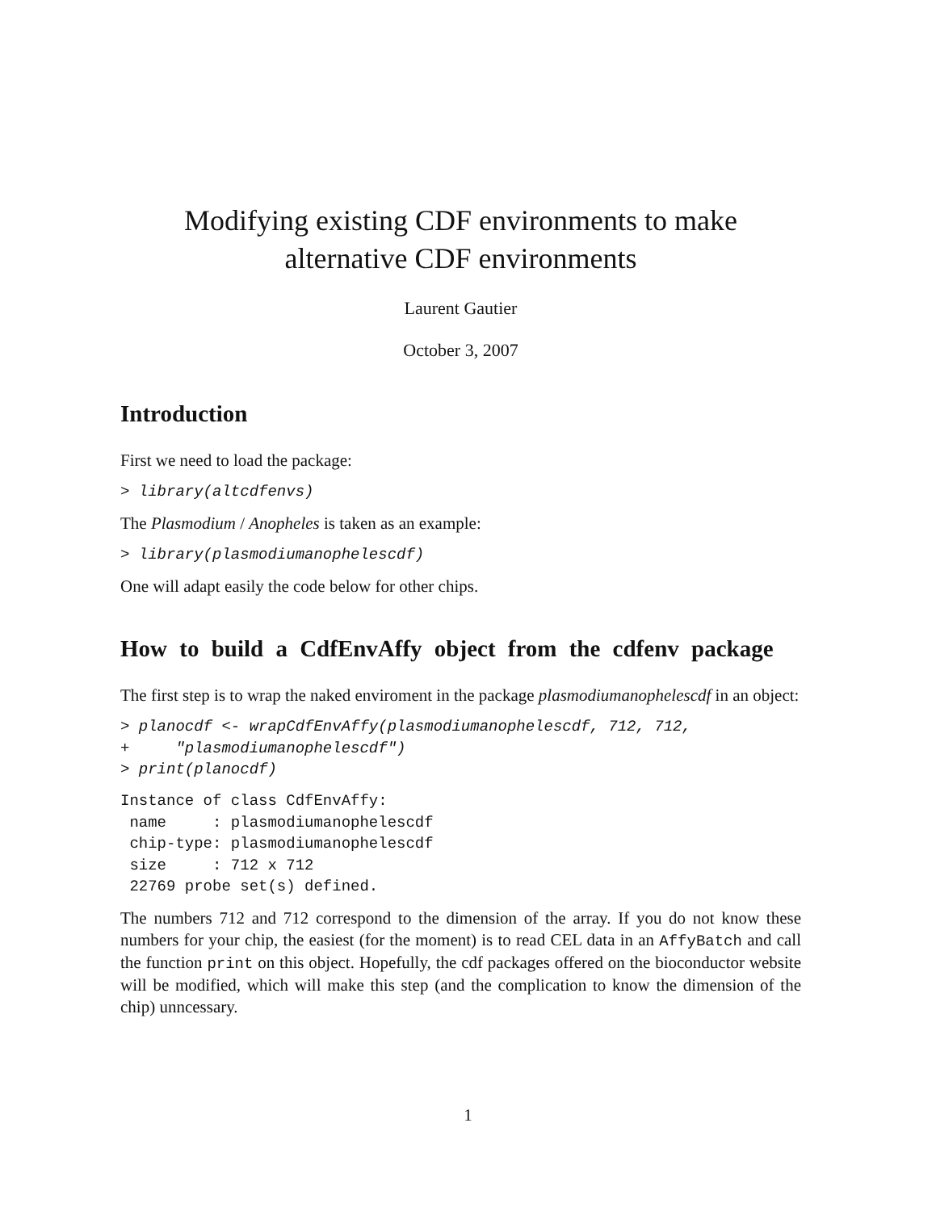Modifying existing CDF environments to make alternative CDF environments
Laurent Gautier
October 3, 2007
Introduction
First we need to load the package:
> library(altcdfenvs)
The Plasmodium / Anopheles is taken as an example:
> library(plasmodiumanophelescdf)
One will adapt easily the code below for other chips.
How to build a CdfEnvAffy object from the cdfenv package
The first step is to wrap the naked enviroment in the package plasmodiumanophelescdf in an object:
> planocdf <- wrapCdfEnvAffy(plasmodiumanophelescdf, 712, 712,
+     "plasmodiumanophelescdf")
> print(planocdf)
Instance of class CdfEnvAffy:
 name     : plasmodiumanophelescdf
 chip-type: plasmodiumanophelescdf
 size     : 712 x 712
 22769 probe set(s) defined.
The numbers 712 and 712 correspond to the dimension of the array. If you do not know these numbers for your chip, the easiest (for the moment) is to read CEL data in an AffyBatch and call the function print on this object. Hopefully, the cdf packages offered on the bioconductor website will be modified, which will make this step (and the complication to know the dimension of the chip) unncessary.
1